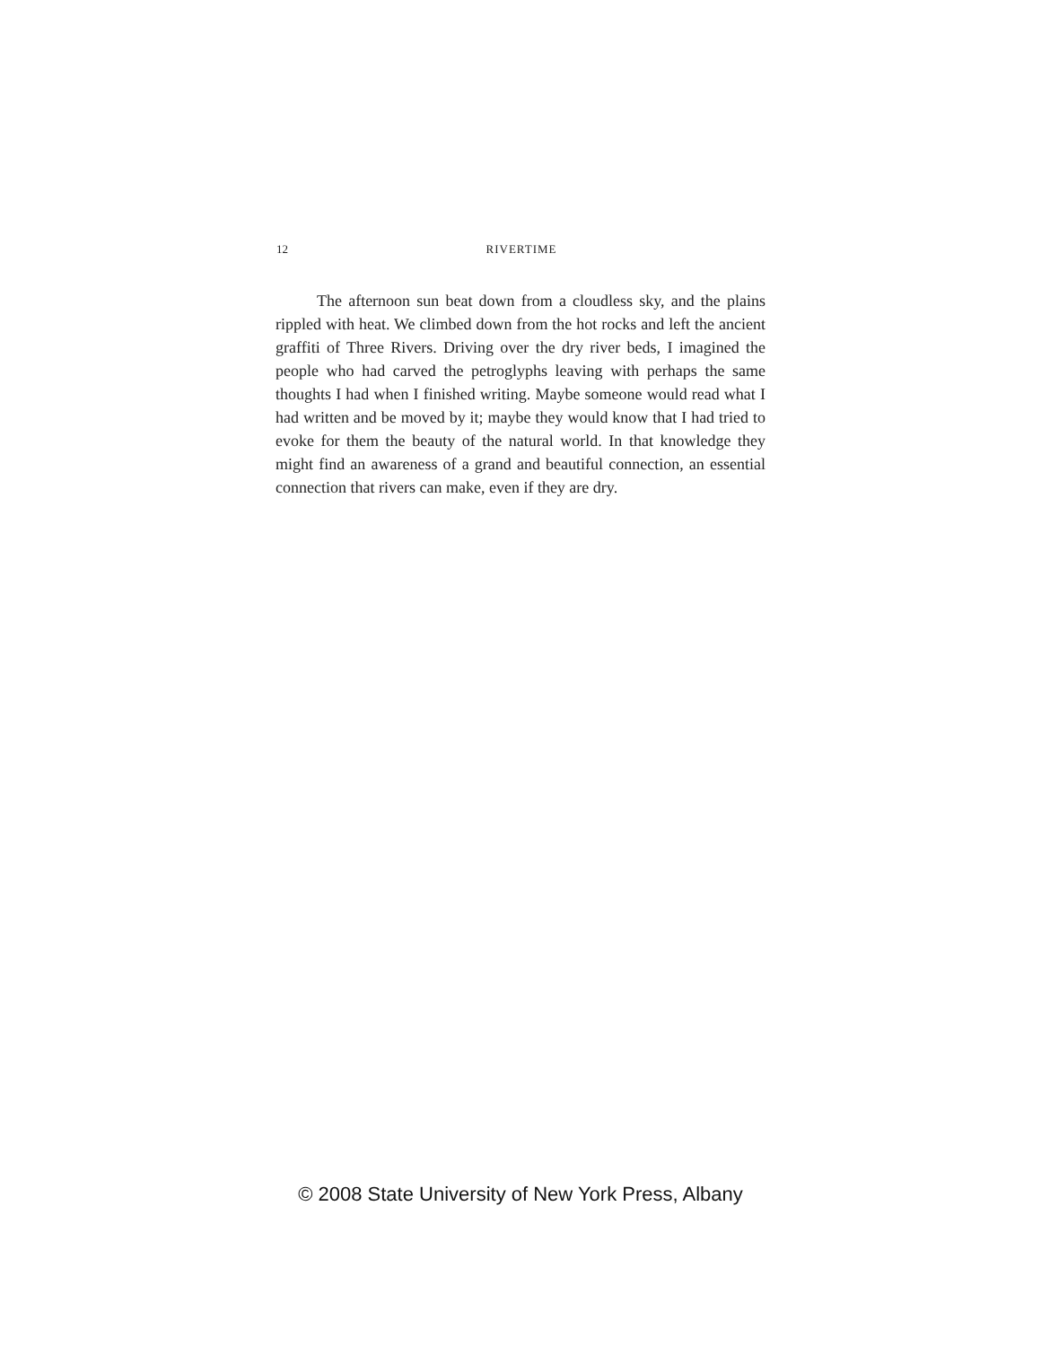12 RIVERTIME
The afternoon sun beat down from a cloudless sky, and the plains rippled with heat. We climbed down from the hot rocks and left the ancient graffiti of Three Rivers. Driving over the dry river beds, I imagined the people who had carved the petroglyphs leaving with perhaps the same thoughts I had when I finished writing. Maybe someone would read what I had written and be moved by it; maybe they would know that I had tried to evoke for them the beauty of the natural world. In that knowledge they might find an awareness of a grand and beautiful connection, an essential connection that rivers can make, even if they are dry.
© 2008 State University of New York Press, Albany